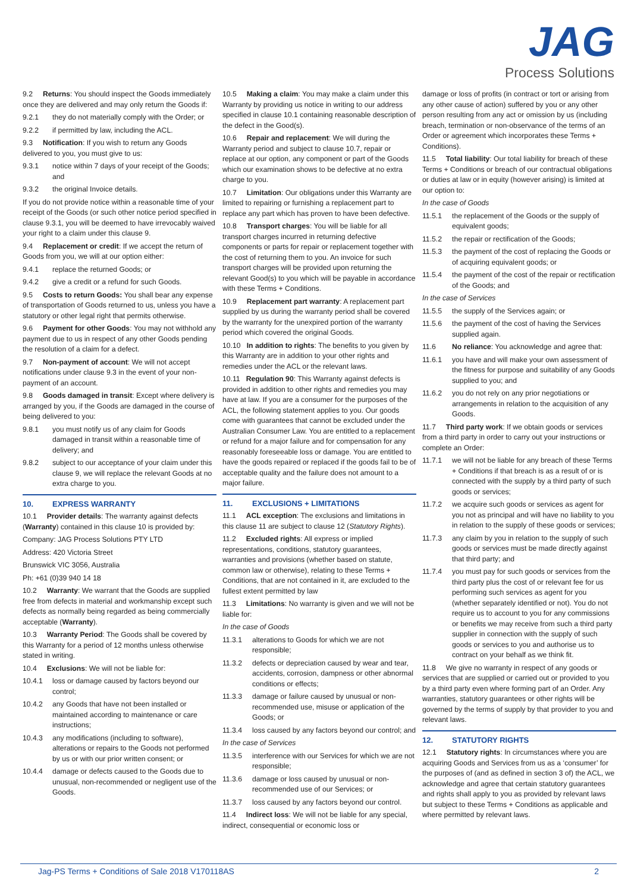JAG
Process Solutions
9.2 Returns: You should inspect the Goods immediately once they are delivered and may only return the Goods if:
9.2.1 they do not materially comply with the Order; or
9.2.2 if permitted by law, including the ACL.
9.3 Notification: If you wish to return any Goods delivered to you, you must give to us:
9.3.1 notice within 7 days of your receipt of the Goods; and
9.3.2 the original Invoice details.
If you do not provide notice within a reasonable time of your receipt of the Goods (or such other notice period specified in clause 9.3.1, you will be deemed to have irrevocably waived your right to a claim under this clause 9.
9.4 Replacement or credit: If we accept the return of Goods from you, we will at our option either:
9.4.1 replace the returned Goods; or
9.4.2 give a credit or a refund for such Goods.
9.5 Costs to return Goods: You shall bear any expense of transportation of Goods returned to us, unless you have a statutory or other legal right that permits otherwise.
9.6 Payment for other Goods: You may not withhold any payment due to us in respect of any other Goods pending the resolution of a claim for a defect.
9.7 Non-payment of account: We will not accept notifications under clause 9.3 in the event of your non-payment of an account.
9.8 Goods damaged in transit: Except where delivery is arranged by you, if the Goods are damaged in the course of being delivered to you:
9.8.1 you must notify us of any claim for Goods damaged in transit within a reasonable time of delivery; and
9.8.2 subject to our acceptance of your claim under this clause 9, we will replace the relevant Goods at no extra charge to you.
10. EXPRESS WARRANTY
10.1 Provider details: The warranty against defects (Warranty) contained in this clause 10 is provided by:
Company: JAG Process Solutions PTY LTD
Address: 420 Victoria Street
Brunswick VIC 3056, Australia
Ph: +61 (0)39 940 14 18
10.2 Warranty: We warrant that the Goods are supplied free from defects in material and workmanship except such defects as normally being regarded as being commercially acceptable (Warranty).
10.3 Warranty Period: The Goods shall be covered by this Warranty for a period of 12 months unless otherwise stated in writing.
10.4 Exclusions: We will not be liable for:
10.4.1 loss or damage caused by factors beyond our control;
10.4.2 any Goods that have not been installed or maintained according to maintenance or care instructions;
10.4.3 any modifications (including to software), alterations or repairs to the Goods not performed by us or with our prior written consent; or
10.4.4 damage or defects caused to the Goods due to unusual, non-recommended or negligent use of the Goods.
10.5 Making a claim: You may make a claim under this Warranty by providing us notice in writing to our address specified in clause 10.1 containing reasonable description of the defect in the Good(s).
10.6 Repair and replacement: We will during the Warranty period and subject to clause 10.7, repair or replace at our option, any component or part of the Goods which our examination shows to be defective at no extra charge to you.
10.7 Limitation: Our obligations under this Warranty are limited to repairing or furnishing a replacement part to replace any part which has proven to have been defective.
10.8 Transport charges: You will be liable for all transport charges incurred in returning defective components or parts for repair or replacement together with the cost of returning them to you. An invoice for such transport charges will be provided upon returning the relevant Good(s) to you which will be payable in accordance with these Terms + Conditions.
10.9 Replacement part warranty: A replacement part supplied by us during the warranty period shall be covered by the warranty for the unexpired portion of the warranty period which covered the original Goods.
10.10 In addition to rights: The benefits to you given by this Warranty are in addition to your other rights and remedies under the ACL or the relevant laws.
10.11 Regulation 90: This Warranty against defects is provided in addition to other rights and remedies you may have at law. If you are a consumer for the purposes of the ACL, the following statement applies to you. Our goods come with guarantees that cannot be excluded under the Australian Consumer Law. You are entitled to a replacement or refund for a major failure and for compensation for any reasonably foreseeable loss or damage. You are entitled to have the goods repaired or replaced if the goods fail to be of acceptable quality and the failure does not amount to a major failure.
11. EXCLUSIONS + LIMITATIONS
11.1 ACL exception: The exclusions and limitations in this clause 11 are subject to clause 12 (Statutory Rights).
11.2 Excluded rights: All express or implied representations, conditions, statutory guarantees, warranties and provisions (whether based on statute, common law or otherwise), relating to these Terms + Conditions, that are not contained in it, are excluded to the fullest extent permitted by law
11.3 Limitations: No warranty is given and we will not be liable for:
In the case of Goods
11.3.1 alterations to Goods for which we are not responsible;
11.3.2 defects or depreciation caused by wear and tear, accidents, corrosion, dampness or other abnormal conditions or effects;
11.3.3 damage or failure caused by unusual or non-recommended use, misuse or application of the Goods; or
11.3.4 loss caused by any factors beyond our control; and
In the case of Services
11.3.5 interference with our Services for which we are not responsible;
11.3.6 damage or loss caused by unusual or non-recommended use of our Services; or
11.3.7 loss caused by any factors beyond our control.
11.4 Indirect loss: We will not be liable for any special, indirect, consequential or economic loss or
damage or loss of profits (in contract or tort or arising from any other cause of action) suffered by you or any other person resulting from any act or omission by us (including breach, termination or non-observance of the terms of an Order or agreement which incorporates these Terms + Conditions).
11.5 Total liability: Our total liability for breach of these Terms + Conditions or breach of our contractual obligations or duties at law or in equity (however arising) is limited at our option to:
In the case of Goods
11.5.1 the replacement of the Goods or the supply of equivalent goods;
11.5.2 the repair or rectification of the Goods;
11.5.3 the payment of the cost of replacing the Goods or of acquiring equivalent goods; or
11.5.4 the payment of the cost of the repair or rectification of the Goods; and
In the case of Services
11.5.5 the supply of the Services again; or
11.5.6 the payment of the cost of having the Services supplied again.
11.6 No reliance: You acknowledge and agree that:
11.6.1 you have and will make your own assessment of the fitness for purpose and suitability of any Goods supplied to you; and
11.6.2 you do not rely on any prior negotiations or arrangements in relation to the acquisition of any Goods.
11.7 Third party work: If we obtain goods or services from a third party in order to carry out your instructions or complete an Order:
11.7.1 we will not be liable for any breach of these Terms + Conditions if that breach is as a result of or is connected with the supply by a third party of such goods or services;
11.7.2 we acquire such goods or services as agent for you not as principal and will have no liability to you in relation to the supply of these goods or services;
11.7.3 any claim by you in relation to the supply of such goods or services must be made directly against that third party; and
11.7.4 you must pay for such goods or services from the third party plus the cost of or relevant fee for us performing such services as agent for you (whether separately identified or not). You do not require us to account to you for any commissions or benefits we may receive from such a third party supplier in connection with the supply of such goods or services to you and authorise us to contract on your behalf as we think fit.
11.8 We give no warranty in respect of any goods or services that are supplied or carried out or provided to you by a third party even where forming part of an Order. Any warranties, statutory guarantees or other rights will be governed by the terms of supply by that provider to you and relevant laws.
12. STATUTORY RIGHTS
12.1 Statutory rights: In circumstances where you are acquiring Goods and Services from us as a ‘consumer’ for the purposes of (and as defined in section 3 of) the ACL, we acknowledge and agree that certain statutory guarantees and rights shall apply to you as provided by relevant laws but subject to these Terms + Conditions as applicable and where permitted by relevant laws.
Jag-PS Terms + Conditions of Sale 2018 V170118AS 2